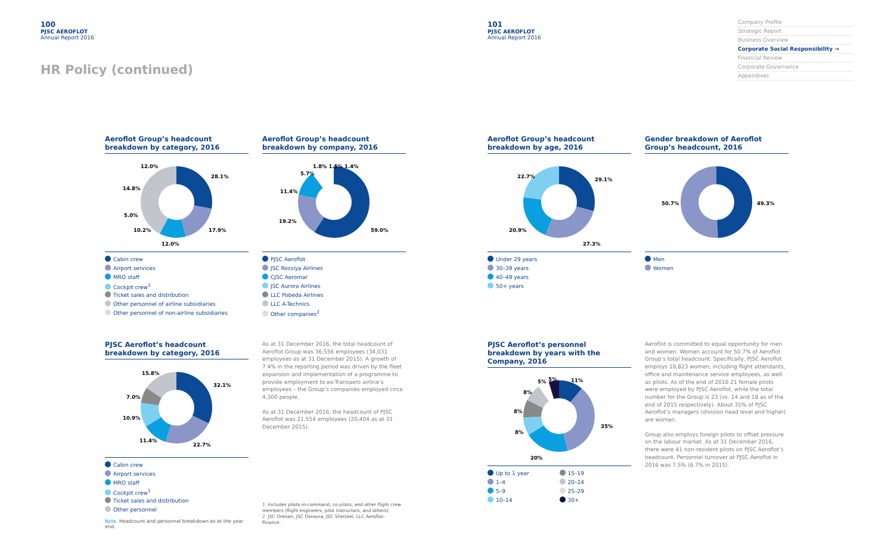100
PJSC AEROFLOT
Annual Report 2016
101
PJSC AEROFLOT
Annual Report 2016
Company Profile
Strategic Report
Business Overview
Corporate Social Responsibility →
Financial Review
Corporate Governance
Appendixes
HR Policy (continued)
Aeroflot Group’s headcount breakdown by category, 2016
28.1%
17.9%
12.0%
10.2%
5.0%
14.8%
12.0%
Cabin crew
Airport services
MRO staff
Cockpit crew<sup>1</sup>
Ticket sales and distribution
Other personnel of airline subsidiaries
Other personnel of non-airline subsidiaries
Aeroflot Group’s headcount breakdown by company, 2016
59.0%
19.2%
11.4%
5.7%
1.8% 1.5% 1.4%
PJSC Aeroflot
JSC Rossiya Airlines
CJSC Aeromar
JSC Aurora Airlines
LLC Pobeda Airlines
LLC A-Technics
Other companies<sup>2</sup>
Aeroflot Group’s headcount breakdown by age, 2016
29.1%
27.3%
20.9%
22.7%
Under 29 years
30–39 years
40–49 years
50+ years
Gender breakdown of Aeroflot Group’s headcount, 2016
49.3%
50.7%
Men
Women
PJSC Aeroflot’s headcount breakdown by category, 2016
32.1%
22.7%
11.4%
10.9%
7.0%
15.8%
Cabin crew
Airport services
MRO staff
Cockpit crew<sup>1</sup>
Ticket sales and distribution
Other personnel
Note. Headcount and personnel breakdown as at the year end.
As at 31 December 2016, the total headcount of Aeroflot Group was 36,556 employees (34,031 employees as at 31 December 2015). A growth of 7.4% in the reporting period was driven by the fleet expansion and implementation of a programme to provide employment to ex-Transaero airline’s employees – the Group’s companies employed circa 4,300 people.
As at 31 December 2016, the headcount of PJSC Aeroflot was 21,554 employees (20,404 as at 31 December 2015).
1 Includes pilots-in-command, co-pilots, and other flight crew members (flight engineers, pilot instructors, and others).
2 JSC Orenair, JSC Donavia, JSC Sherotel, LLC Aeroflot-Finance.
PJSC Aeroflot’s personnel breakdown by years with the Company, 2016
11%
35%
20%
8%
8%
8%
5%
5%
Up to 1 year
15–19
1–4
20–24
5–9
25–29
10–14
30+
Aeroflot is committed to equal opportunity for men and women. Women account for 50.7% of Aeroflot Group’s total headcount. Specifically, PJSC Aeroflot employs 10,823 women, including flight attendants, office and maintenance service employees, as well as pilots. As of the end of 2016 21 female pilots were employed by PJSC Aeroflot, while the total number for the Group is 23 (vs. 14 and 18 as of the end of 2015 respectively). About 35% of PJSC Aeroflot’s managers (division head level and higher) are women.
Group also employs foreign pilots to offset pressure on the labour market. As at 31 December 2016, there were 41 non-resident pilots on PJSC Aeroflot’s headcount. Personnel turnover at PJSC Aeroflot in 2016 was 7.5% (6.7% in 2015).